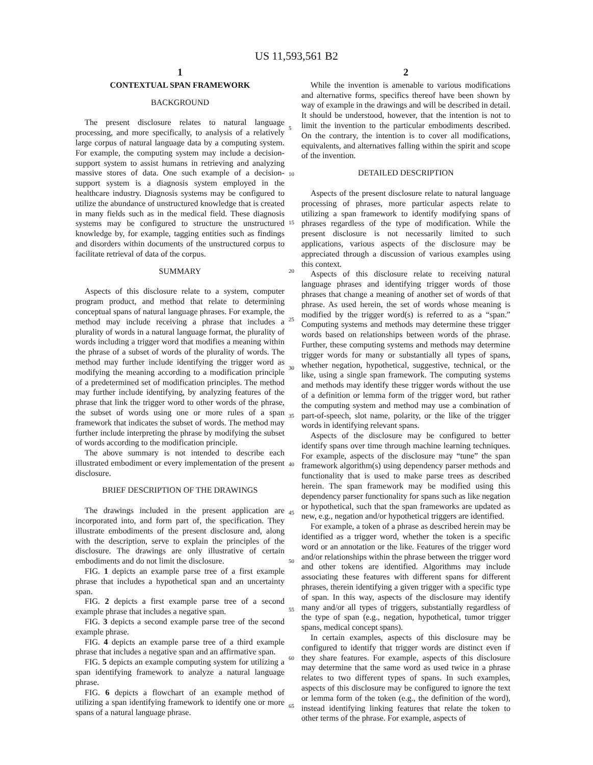US 11,593,561 B2
1
CONTEXTUAL SPAN FRAMEWORK
BACKGROUND
The present disclosure relates to natural language processing, and more specifically, to analysis of a relatively large corpus of natural language data by a computing system. For example, the computing system may include a decision-support system to assist humans in retrieving and analyzing massive stores of data. One such example of a decision-support system is a diagnosis system employed in the healthcare industry. Diagnosis systems may be configured to utilize the abundance of unstructured knowledge that is created in many fields such as in the medical field. These diagnosis systems may be configured to structure the unstructured knowledge by, for example, tagging entities such as findings and disorders within documents of the unstructured corpus to facilitate retrieval of data of the corpus.
SUMMARY
Aspects of this disclosure relate to a system, computer program product, and method that relate to determining conceptual spans of natural language phrases. For example, the method may include receiving a phrase that includes a plurality of words in a natural language format, the plurality of words including a trigger word that modifies a meaning within the phrase of a subset of words of the plurality of words. The method may further include identifying the trigger word as modifying the meaning according to a modification principle of a predetermined set of modification principles. The method may further include identifying, by analyzing features of the phrase that link the trigger word to other words of the phrase, the subset of words using one or more rules of a span framework that indicates the subset of words. The method may further include interpreting the phrase by modifying the subset of words according to the modification principle.
The above summary is not intended to describe each illustrated embodiment or every implementation of the present disclosure.
BRIEF DESCRIPTION OF THE DRAWINGS
The drawings included in the present application are incorporated into, and form part of, the specification. They illustrate embodiments of the present disclosure and, along with the description, serve to explain the principles of the disclosure. The drawings are only illustrative of certain embodiments and do not limit the disclosure.
FIG. 1 depicts an example parse tree of a first example phrase that includes a hypothetical span and an uncertainty span.
FIG. 2 depicts a first example parse tree of a second example phrase that includes a negative span.
FIG. 3 depicts a second example parse tree of the second example phrase.
FIG. 4 depicts an example parse tree of a third example phrase that includes a negative span and an affirmative span.
FIG. 5 depicts an example computing system for utilizing a span identifying framework to analyze a natural language phrase.
FIG. 6 depicts a flowchart of an example method of utilizing a span identifying framework to identify one or more spans of a natural language phrase.
5
10
15
20
25
30
35
40
45
50
55
60
65
2
While the invention is amenable to various modifications and alternative forms, specifics thereof have been shown by way of example in the drawings and will be described in detail. It should be understood, however, that the intention is not to limit the invention to the particular embodiments described. On the contrary, the intention is to cover all modifications, equivalents, and alternatives falling within the spirit and scope of the invention.
DETAILED DESCRIPTION
Aspects of the present disclosure relate to natural language processing of phrases, more particular aspects relate to utilizing a span framework to identify modifying spans of phrases regardless of the type of modification. While the present disclosure is not necessarily limited to such applications, various aspects of the disclosure may be appreciated through a discussion of various examples using this context.
Aspects of this disclosure relate to receiving natural language phrases and identifying trigger words of those phrases that change a meaning of another set of words of that phrase. As used herein, the set of words whose meaning is modified by the trigger word(s) is referred to as a “span.” Computing systems and methods may determine these trigger words based on relationships between words of the phrase. Further, these computing systems and methods may determine trigger words for many or substantially all types of spans, whether negation, hypothetical, suggestive, technical, or the like, using a single span framework. The computing systems and methods may identify these trigger words without the use of a definition or lemma form of the trigger word, but rather the computing system and method may use a combination of part-of-speech, slot name, polarity, or the like of the trigger words in identifying relevant spans.
Aspects of the disclosure may be configured to better identify spans over time through machine learning techniques. For example, aspects of the disclosure may “tune” the span framework algorithm(s) using dependency parser methods and functionality that is used to make parse trees as described herein. The span framework may be modified using this dependency parser functionality for spans such as like negation or hypothetical, such that the span frameworks are updated as new, e.g., negation and/or hypothetical triggers are identified.
For example, a token of a phrase as described herein may be identified as a trigger word, whether the token is a specific word or an annotation or the like. Features of the trigger word and/or relationships within the phrase between the trigger word and other tokens are identified. Algorithms may include associating these features with different spans for different phrases, therein identifying a given trigger with a specific type of span. In this way, aspects of the disclosure may identify many and/or all types of triggers, substantially regardless of the type of span (e.g., negation, hypothetical, tumor trigger spans, medical concept spans).
In certain examples, aspects of this disclosure may be configured to identify that trigger words are distinct even if they share features. For example, aspects of this disclosure may determine that the same word as used twice in a phrase relates to two different types of spans. In such examples, aspects of this disclosure may be configured to ignore the text or lemma form of the token (e.g., the definition of the word), instead identifying linking features that relate the token to other terms of the phrase. For example, aspects of